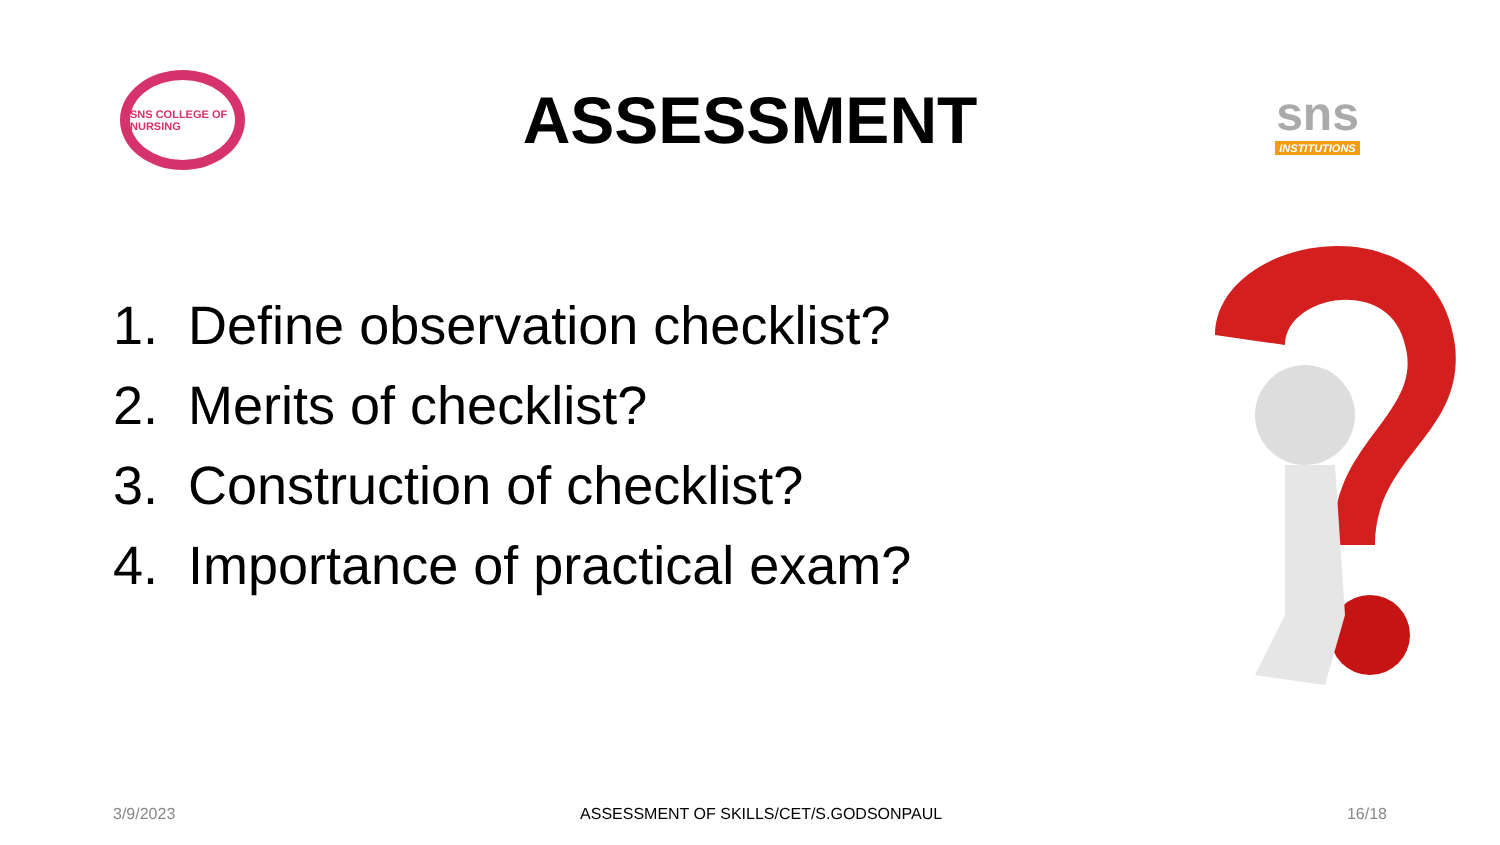SNS COLLEGE OF NURSING
ASSESSMENT
sns
INSTITUTIONS
1. Define observation checklist?
2. Merits of checklist?
3. Construction of checklist?
4. Importance of practical exam?
3/9/2023 ASSESSMENT OF SKILLS/CET/S.GODSONPAUL 16/18